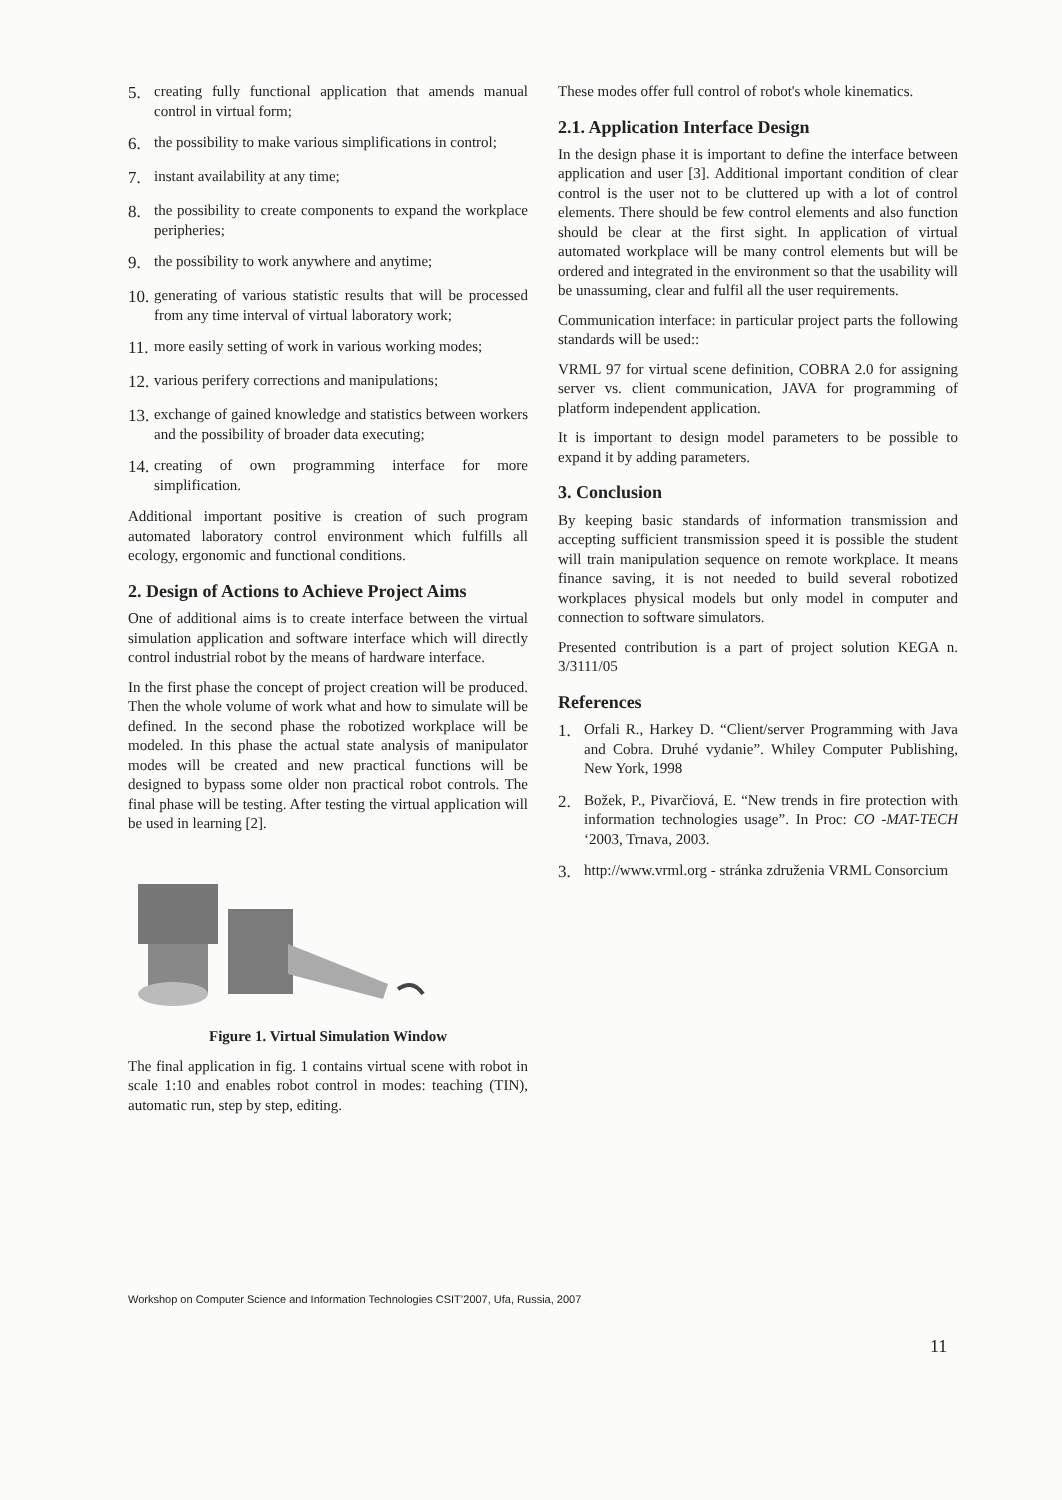5. creating fully functional application that amends manual control in virtual form;
6. the possibility to make various simplifications in control;
7. instant availability at any time;
8. the possibility to create components to expand the workplace peripheries;
9. the possibility to work anywhere and anytime;
10. generating of various statistic results that will be processed from any time interval of virtual laboratory work;
11. more easily setting of work in various working modes;
12. various perifery corrections and manipulations;
13. exchange of gained knowledge and statistics between workers and the possibility of broader data executing;
14. creating of own programming interface for more simplification.
Additional important positive is creation of such program automated laboratory control environment which fulfills all ecology, ergonomic and functional conditions.
2. Design of Actions to Achieve Project Aims
One of additional aims is to create interface between the virtual simulation application and software interface which will directly control industrial robot by the means of hardware interface.
In the first phase the concept of project creation will be produced. Then the whole volume of work what and how to simulate will be defined. In the second phase the robotized workplace will be modeled. In this phase the actual state analysis of manipulator modes will be created and new practical functions will be designed to bypass some older non practical robot controls. The final phase will be testing. After testing the virtual application will be used in learning [2].
Figure 1. Virtual Simulation Window
The final application in fig. 1 contains virtual scene with robot in scale 1:10 and enables robot control in modes: teaching (TIN), automatic run, step by step, editing.
These modes offer full control of robot's whole kinematics.
2.1. Application Interface Design
In the design phase it is important to define the interface between application and user [3]. Additional important condition of clear control is the user not to be cluttered up with a lot of control elements. There should be few control elements and also function should be clear at the first sight. In application of virtual automated workplace will be many control elements but will be ordered and integrated in the environment so that the usability will be unassuming, clear and fulfil all the user requirements.
Communication interface: in particular project parts the following standards will be used::
VRML 97 for virtual scene definition, COBRA 2.0 for assigning server vs. client communication, JAVA for programming of platform independent application.
It is important to design model parameters to be possible to expand it by adding parameters.
3. Conclusion
By keeping basic standards of information transmission and accepting sufficient transmission speed it is possible the student will train manipulation sequence on remote workplace. It means finance saving, it is not needed to build several robotized workplaces physical models but only model in computer and connection to software simulators.
Presented contribution is a part of project solution KEGA n. 3/3111/05
References
1. Orfali R., Harkey D. “Client/server Programming with Java and Cobra. Druhé vydanie”. Whiley Computer Publishing, New York, 1998
2. Božek, P., Pivarčiová, E. “New trends in fire protection with information technologies usage”. In Proc: CO -MAT-TECH ‘2003, Trnava, 2003.
3. http://www.vrml.org - stránka združenia VRML Consorcium
Workshop on Computer Science and Information Technologies CSIT’2007, Ufa, Russia, 2007
11